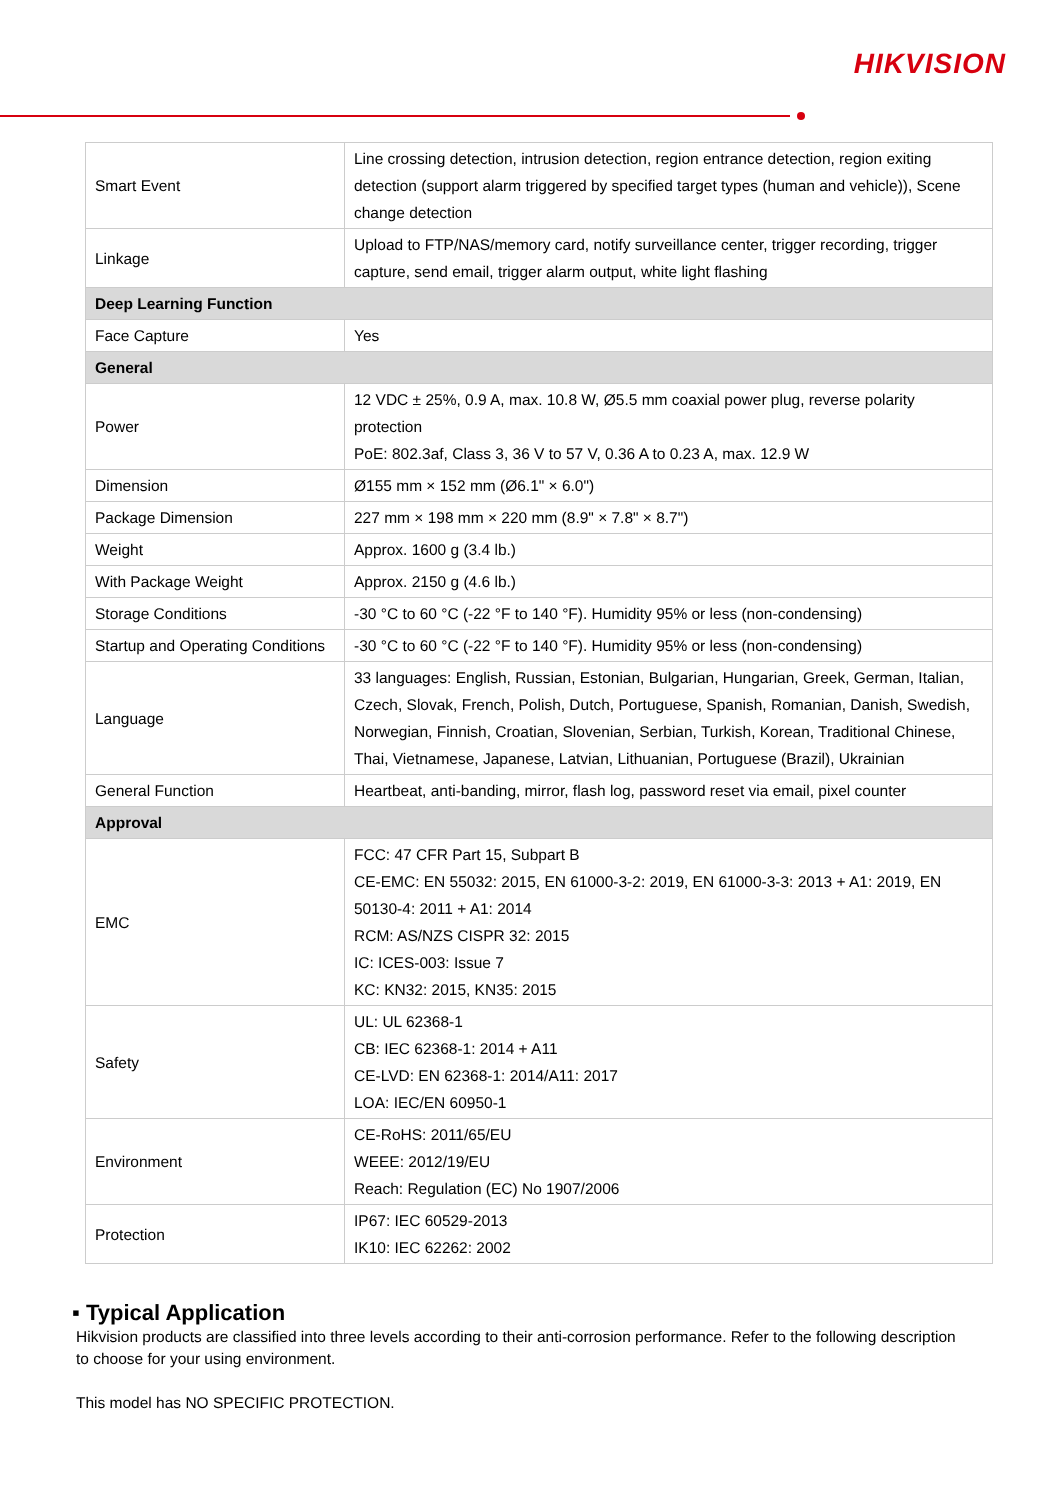HIKVISION
| Smart Event | Line crossing detection, intrusion detection, region entrance detection, region exiting detection (support alarm triggered by specified target types (human and vehicle)), Scene change detection |
| Linkage | Upload to FTP/NAS/memory card, notify surveillance center, trigger recording, trigger capture, send email, trigger alarm output, white light flashing |
| Deep Learning Function | |
| Face Capture | Yes |
| General | |
| Power | 12 VDC ± 25%, 0.9 A, max. 10.8 W, Ø5.5 mm coaxial power plug, reverse polarity protection PoE: 802.3af, Class 3, 36 V to 57 V, 0.36 A to 0.23 A, max. 12.9 W |
| Dimension | Ø155 mm × 152 mm (Ø6.1" × 6.0") |
| Package Dimension | 227 mm × 198 mm × 220 mm (8.9" × 7.8" × 8.7") |
| Weight | Approx. 1600 g (3.4 lb.) |
| With Package Weight | Approx. 2150 g (4.6 lb.) |
| Storage Conditions | -30 °C to 60 °C (-22 °F to 140 °F). Humidity 95% or less (non-condensing) |
| Startup and Operating Conditions | -30 °C to 60 °C (-22 °F to 140 °F). Humidity 95% or less (non-condensing) |
| Language | 33 languages: English, Russian, Estonian, Bulgarian, Hungarian, Greek, German, Italian, Czech, Slovak, French, Polish, Dutch, Portuguese, Spanish, Romanian, Danish, Swedish, Norwegian, Finnish, Croatian, Slovenian, Serbian, Turkish, Korean, Traditional Chinese, Thai, Vietnamese, Japanese, Latvian, Lithuanian, Portuguese (Brazil), Ukrainian |
| General Function | Heartbeat, anti-banding, mirror, flash log, password reset via email, pixel counter |
| Approval | |
| EMC | FCC: 47 CFR Part 15, Subpart B CE-EMC: EN 55032: 2015, EN 61000-3-2: 2019, EN 61000-3-3: 2013 + A1: 2019, EN 50130-4: 2011 + A1: 2014 RCM: AS/NZS CISPR 32: 2015 IC: ICES-003: Issue 7 KC: KN32: 2015, KN35: 2015 |
| Safety | UL: UL 62368-1 CB: IEC 62368-1: 2014 + A11 CE-LVD: EN 62368-1: 2014/A11: 2017 LOA: IEC/EN 60950-1 |
| Environment | CE-RoHS: 2011/65/EU WEEE: 2012/19/EU Reach: Regulation (EC) No 1907/2006 |
| Protection | IP67: IEC 60529-2013 IK10: IEC 62262: 2002 |
▪ Typical Application
Hikvision products are classified into three levels according to their anti-corrosion performance. Refer to the following description to choose for your using environment.
This model has NO SPECIFIC PROTECTION.